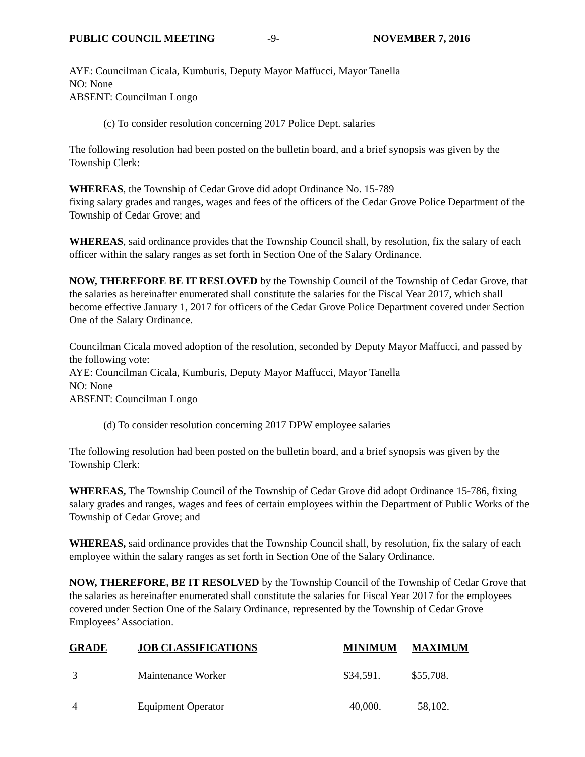PUBLIC COUNCIL MEETING -9- NOVEMBER 7, 2016
AYE: Councilman Cicala, Kumburis, Deputy Mayor Maffucci, Mayor Tanella
NO: None
ABSENT: Councilman Longo
(c) To consider resolution concerning 2017 Police Dept. salaries
The following resolution had been posted on the bulletin board, and a brief synopsis was given by the Township Clerk:
WHEREAS, the Township of Cedar Grove did adopt Ordinance No. 15-789
fixing salary grades and ranges, wages and fees of the officers of the Cedar Grove Police Department of the Township of Cedar Grove; and
WHEREAS, said ordinance provides that the Township Council shall, by resolution, fix the salary of each officer within the salary ranges as set forth in Section One of the Salary Ordinance.
NOW, THEREFORE BE IT RESLOVED by the Township Council of the Township of Cedar Grove, that the salaries as hereinafter enumerated shall constitute the salaries for the Fiscal Year 2017, which shall become effective January 1, 2017 for officers of the Cedar Grove Police Department covered under Section One of the Salary Ordinance.
Councilman Cicala moved adoption of the resolution, seconded by Deputy Mayor Maffucci, and passed by the following vote:
AYE: Councilman Cicala, Kumburis, Deputy Mayor Maffucci, Mayor Tanella
NO: None
ABSENT: Councilman Longo
(d) To consider resolution concerning 2017 DPW employee salaries
The following resolution had been posted on the bulletin board, and a brief synopsis was given by the Township Clerk:
WHEREAS, The Township Council of the Township of Cedar Grove did adopt Ordinance 15-786, fixing salary grades and ranges, wages and fees of certain employees within the Department of Public Works of the Township of Cedar Grove; and
WHEREAS, said ordinance provides that the Township Council shall, by resolution, fix the salary of each employee within the salary ranges as set forth in Section One of the Salary Ordinance.
NOW, THEREFORE, BE IT RESOLVED by the Township Council of the Township of Cedar Grove that the salaries as hereinafter enumerated shall constitute the salaries for Fiscal Year 2017 for the employees covered under Section One of the Salary Ordinance, represented by the Township of Cedar Grove Employees’ Association.
| GRADE | JOB CLASSIFICATIONS | MINIMUM | MAXIMUM |
| --- | --- | --- | --- |
| 3 | Maintenance Worker | $34,591. | $55,708. |
| 4 | Equipment Operator | 40,000. | 58,102. |